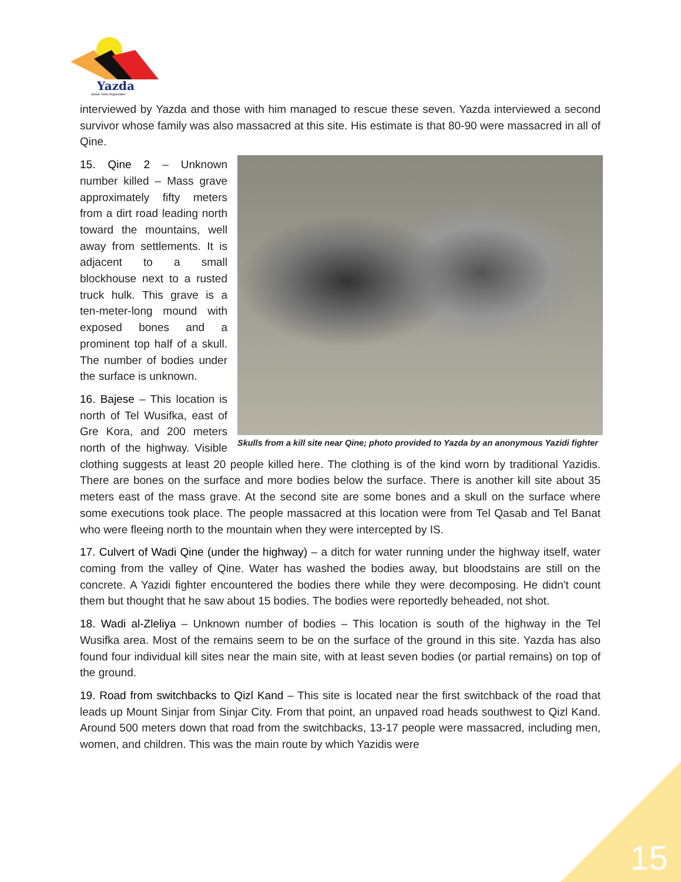Yazda
Global Yazidi Organization
interviewed by Yazda and those with him managed to rescue these seven. Yazda interviewed a second survivor whose family was also massacred at this site. His estimate is that 80-90 were massacred in all of Qine.
Skulls from a kill site near Qine; photo provided to Yazda by an anonymous Yazidi fighter
15. Qine 2 – Unknown number killed – Mass grave approximately fifty meters from a dirt road leading north toward the mountains, well away from settlements. It is adjacent to a small blockhouse next to a rusted truck hulk. This grave is a ten-meter-long mound with exposed bones and a prominent top half of a skull. The number of bodies under the surface is unknown.
16. Bajese – This location is north of Tel Wusifka, east of Gre Kora, and 200 meters north of the highway. Visible clothing suggests at least 20 people killed here. The clothing is of the kind worn by traditional Yazidis. There are bones on the surface and more bodies below the surface. There is another kill site about 35 meters east of the mass grave. At the second site are some bones and a skull on the surface where some executions took place. The people massacred at this location were from Tel Qasab and Tel Banat who were fleeing north to the mountain when they were intercepted by IS.
17. Culvert of Wadi Qine (under the highway) – a ditch for water running under the highway itself, water coming from the valley of Qine. Water has washed the bodies away, but bloodstains are still on the concrete. A Yazidi fighter encountered the bodies there while they were decomposing. He didn't count them but thought that he saw about 15 bodies. The bodies were reportedly beheaded, not shot.
18. Wadi al-Zleliya – Unknown number of bodies – This location is south of the highway in the Tel Wusifka area. Most of the remains seem to be on the surface of the ground in this site. Yazda has also found four individual kill sites near the main site, with at least seven bodies (or partial remains) on top of the ground.
19. Road from switchbacks to Qizl Kand – This site is located near the first switchback of the road that leads up Mount Sinjar from Sinjar City. From that point, an unpaved road heads southwest to Qizl Kand. Around 500 meters down that road from the switchbacks, 13-17 people were massacred, including men, women, and children. This was the main route by which Yazidis were
15